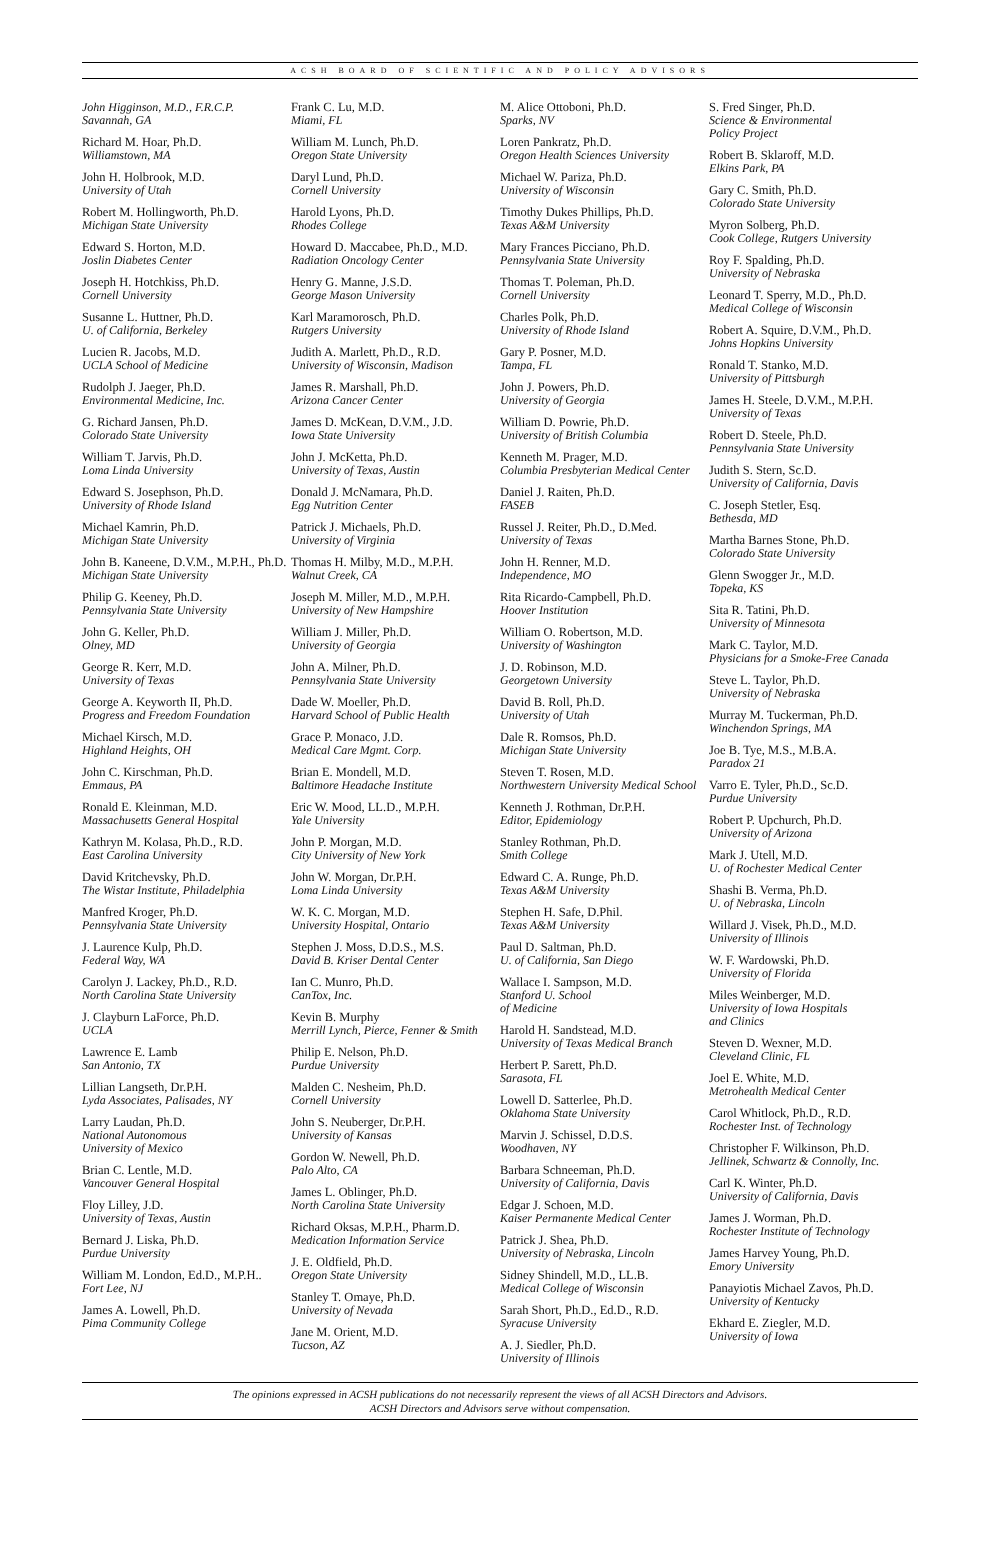ACSH BOARD OF SCIENTIFIC AND POLICY ADVISORS
John Higginson, M.D., F.R.C.P.
Savannah, GA
Richard M. Hoar, Ph.D.
Williamstown, MA
John H. Holbrook, M.D.
University of Utah
Robert M. Hollingworth, Ph.D.
Michigan State University
Edward S. Horton, M.D.
Joslin Diabetes Center
Joseph H. Hotchkiss, Ph.D.
Cornell University
Susanne L. Huttner, Ph.D.
U. of California, Berkeley
Lucien R. Jacobs, M.D.
UCLA School of Medicine
Rudolph J. Jaeger, Ph.D.
Environmental Medicine, Inc.
G. Richard Jansen, Ph.D.
Colorado State University
William T. Jarvis, Ph.D.
Loma Linda University
Edward S. Josephson, Ph.D.
University of Rhode Island
Michael Kamrin, Ph.D.
Michigan State University
John B. Kaneene, D.V.M., M.P.H., Ph.D.
Michigan State University
Philip G. Keeney, Ph.D.
Pennsylvania State University
John G. Keller, Ph.D.
Olney, MD
George R. Kerr, M.D.
University of Texas
George A. Keyworth II, Ph.D.
Progress and Freedom Foundation
Michael Kirsch, M.D.
Highland Heights, OH
John C. Kirschman, Ph.D.
Emmaus, PA
Ronald E. Kleinman, M.D.
Massachusetts General Hospital
Kathryn M. Kolasa, Ph.D., R.D.
East Carolina University
David Kritchevsky, Ph.D.
The Wistar Institute, Philadelphia
Manfred Kroger, Ph.D.
Pennsylvania State University
J. Laurence Kulp, Ph.D.
Federal Way, WA
Carolyn J. Lackey, Ph.D., R.D.
North Carolina State University
J. Clayburn LaForce, Ph.D.
UCLA
Lawrence E. Lamb
San Antonio, TX
Lillian Langseth, Dr.P.H.
Lyda Associates, Palisades, NY
Larry Laudan, Ph.D.
National Autonomous
University of Mexico
Brian C. Lentle, M.D.
Vancouver General Hospital
Floy Lilley, J.D.
University of Texas, Austin
Bernard J. Liska, Ph.D.
Purdue University
William M. London, Ed.D., M.P.H..
Fort Lee, NJ
James A. Lowell, Ph.D.
Pima Community College
Frank C. Lu, M.D.
Miami, FL
William M. Lunch, Ph.D.
Oregon State University
Daryl Lund, Ph.D.
Cornell University
Harold Lyons, Ph.D.
Rhodes College
Howard D. Maccabee, Ph.D., M.D.
Radiation Oncology Center
Henry G. Manne, J.S.D.
George Mason University
Karl Maramorosch, Ph.D.
Rutgers University
Judith A. Marlett, Ph.D., R.D.
University of Wisconsin, Madison
James R. Marshall, Ph.D.
Arizona Cancer Center
James D. McKean, D.V.M., J.D.
Iowa State University
John J. McKetta, Ph.D.
University of Texas, Austin
Donald J. McNamara, Ph.D.
Egg Nutrition Center
Patrick J. Michaels, Ph.D.
University of Virginia
Thomas H. Milby, M.D., M.P.H.
Walnut Creek, CA
Joseph M. Miller, M.D., M.P.H.
University of New Hampshire
William J. Miller, Ph.D.
University of Georgia
John A. Milner, Ph.D.
Pennsylvania State University
Dade W. Moeller, Ph.D.
Harvard School of Public Health
Grace P. Monaco, J.D.
Medical Care Mgmt. Corp.
Brian E. Mondell, M.D.
Baltimore Headache Institute
Eric W. Mood, LL.D., M.P.H.
Yale University
John P. Morgan, M.D.
City University of New York
John W. Morgan, Dr.P.H.
Loma Linda University
W. K. C. Morgan, M.D.
University Hospital, Ontario
Stephen J. Moss, D.D.S., M.S.
David B. Kriser Dental Center
Ian C. Munro, Ph.D.
CanTox, Inc.
Kevin B. Murphy
Merrill Lynch, Pierce, Fenner & Smith
Philip E. Nelson, Ph.D.
Purdue University
Malden C. Nesheim, Ph.D.
Cornell University
John S. Neuberger, Dr.P.H.
University of Kansas
Gordon W. Newell, Ph.D.
Palo Alto, CA
James L. Oblinger, Ph.D.
North Carolina State University
Richard Oksas, M.P.H., Pharm.D.
Medication Information Service
J. E. Oldfield, Ph.D.
Oregon State University
Stanley T. Omaye, Ph.D.
University of Nevada
Jane M. Orient, M.D.
Tucson, AZ
M. Alice Ottoboni, Ph.D.
Sparks, NV
Loren Pankratz, Ph.D.
Oregon Health Sciences University
Michael W. Pariza, Ph.D.
University of Wisconsin
Timothy Dukes Phillips, Ph.D.
Texas A&M University
Mary Frances Picciano, Ph.D.
Pennsylvania State University
Thomas T. Poleman, Ph.D.
Cornell University
Charles Polk, Ph.D.
University of Rhode Island
Gary P. Posner, M.D.
Tampa, FL
John J. Powers, Ph.D.
University of Georgia
William D. Powrie, Ph.D.
University of British Columbia
Kenneth M. Prager, M.D.
Columbia Presbyterian Medical Center
Daniel J. Raiten, Ph.D.
FASEB
Russel J. Reiter, Ph.D., D.Med.
University of Texas
John H. Renner, M.D.
Independence, MO
Rita Ricardo-Campbell, Ph.D.
Hoover Institution
William O. Robertson, M.D.
University of Washington
J. D. Robinson, M.D.
Georgetown University
David B. Roll, Ph.D.
University of Utah
Dale R. Romsos, Ph.D.
Michigan State University
Steven T. Rosen, M.D.
Northwestern University Medical School
Kenneth J. Rothman, Dr.P.H.
Editor, Epidemiology
Stanley Rothman, Ph.D.
Smith College
Edward C. A. Runge, Ph.D.
Texas A&M University
Stephen H. Safe, D.Phil.
Texas A&M University
Paul D. Saltman, Ph.D.
U. of California, San Diego
Wallace I. Sampson, M.D.
Stanford U. School
of Medicine
Harold H. Sandstead, M.D.
University of Texas Medical Branch
Herbert P. Sarett, Ph.D.
Sarasota, FL
Lowell D. Satterlee, Ph.D.
Oklahoma State University
Marvin J. Schissel, D.D.S.
Woodhaven, NY
Barbara Schneeman, Ph.D.
University of California, Davis
Edgar J. Schoen, M.D.
Kaiser Permanente Medical Center
Patrick J. Shea, Ph.D.
University of Nebraska, Lincoln
Sidney Shindell, M.D., LL.B.
Medical College of Wisconsin
Sarah Short, Ph.D., Ed.D., R.D.
Syracuse University
A. J. Siedler, Ph.D.
University of Illinois
S. Fred Singer, Ph.D.
Science & Environmental
Policy Project
Robert B. Sklaroff, M.D.
Elkins Park, PA
Gary C. Smith, Ph.D.
Colorado State University
Myron Solberg, Ph.D.
Cook College, Rutgers University
Roy F. Spalding, Ph.D.
University of Nebraska
Leonard T. Sperry, M.D., Ph.D.
Medical College of Wisconsin
Robert A. Squire, D.V.M., Ph.D.
Johns Hopkins University
Ronald T. Stanko, M.D.
University of Pittsburgh
James H. Steele, D.V.M., M.P.H.
University of Texas
Robert D. Steele, Ph.D.
Pennsylvania State University
Judith S. Stern, Sc.D.
University of California, Davis
C. Joseph Stetler, Esq.
Bethesda, MD
Martha Barnes Stone, Ph.D.
Colorado State University
Glenn Swogger Jr., M.D.
Topeka, KS
Sita R. Tatini, Ph.D.
University of Minnesota
Mark C. Taylor, M.D.
Physicians for a Smoke-Free Canada
Steve L. Taylor, Ph.D.
University of Nebraska
Murray M. Tuckerman, Ph.D.
Winchendon Springs, MA
Joe B. Tye, M.S., M.B.A.
Paradox 21
Varro E. Tyler, Ph.D., Sc.D.
Purdue University
Robert P. Upchurch, Ph.D.
University of Arizona
Mark J. Utell, M.D.
U. of Rochester Medical Center
Shashi B. Verma, Ph.D.
U. of Nebraska, Lincoln
Willard J. Visek, Ph.D., M.D.
University of Illinois
W. F. Wardowski, Ph.D.
University of Florida
Miles Weinberger, M.D.
University of Iowa Hospitals
and Clinics
Steven D. Wexner, M.D.
Cleveland Clinic, FL
Joel E. White, M.D.
Metrohealth Medical Center
Carol Whitlock, Ph.D., R.D.
Rochester Inst. of Technology
Christopher F. Wilkinson, Ph.D.
Jellinek, Schwartz & Connolly, Inc.
Carl K. Winter, Ph.D.
University of California, Davis
James J. Worman, Ph.D.
Rochester Institute of Technology
James Harvey Young, Ph.D.
Emory University
Panayiotis Michael Zavos, Ph.D.
University of Kentucky
Ekhard E. Ziegler, M.D.
University of Iowa
The opinions expressed in ACSH publications do not necessarily represent the views of all ACSH Directors and Advisors.
ACSH Directors and Advisors serve without compensation.